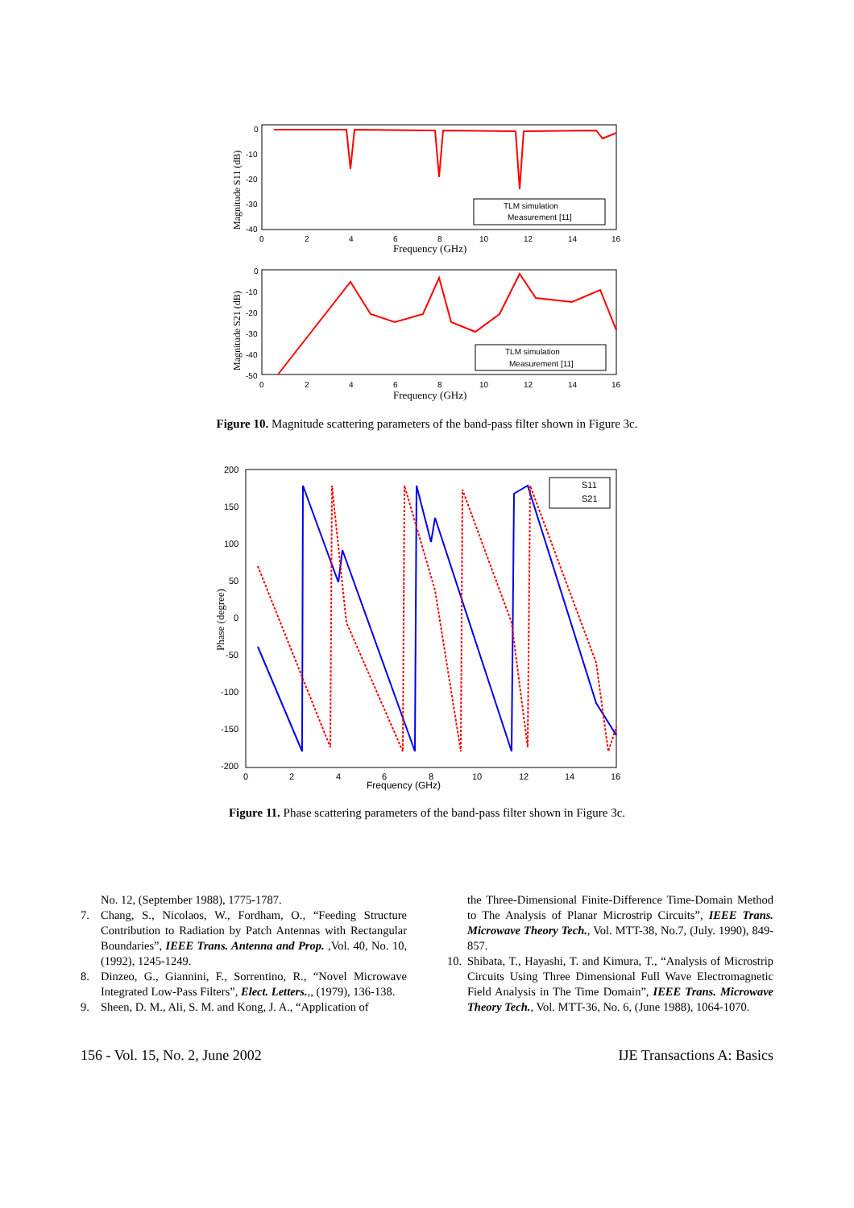0
-10
-20
-30
-40
0
2
4
6
8
10
12
14
16
Frequency (GHz)
Magnitude S11 (dB)
TLM simulation
Measurement [11]
0
-10
-20
-30
-40
-50
0
2
4
6
8
10
12
14
16
Frequency (GHz)
Magnitude S21 (dB)
TLM simulation
Measurement [11]
Figure 10. Magnitude scattering parameters of the band-pass filter shown in Figure 3c.
200
150
100
50
0
-50
-100
-150
-200
0
2
4
6
8
10
12
14
16
Frequency (GHz)
Phase (degree)
S11
S21
Figure 11. Phase scattering parameters of the band-pass filter shown in Figure 3c.
No. 12, (September 1988), 1775-1787.
7. Chang, S., Nicolaos, W., Fordham, O., “Feeding Structure Contribution to Radiation by Patch Antennas with Rectangular Boundaries”, IEEE Trans. Antenna and Prop. ,Vol. 40, No. 10, (1992), 1245-1249.
8. Dinzeo, G., Giannini, F., Sorrentino, R., “Novel Microwave Integrated Low-Pass Filters”, Elect. Letters.,, (1979), 136-138.
9. Sheen, D. M., Ali, S. M. and Kong, J. A., “Application of
the Three-Dimensional Finite-Difference Time-Domain Method to The Analysis of Planar Microstrip Circuits”, IEEE Trans. Microwave Theory Tech., Vol. MTT-38, No.7, (July. 1990), 849-857.
10. Shibata, T., Hayashi, T. and Kimura, T., “Analysis of Microstrip Circuits Using Three Dimensional Full Wave Electromagnetic Field Analysis in The Time Domain”, IEEE Trans. Microwave Theory Tech., Vol. MTT-36, No. 6, (June 1988), 1064-1070.
156 - Vol. 15, No. 2, June 2002 IJE Transactions A: Basics